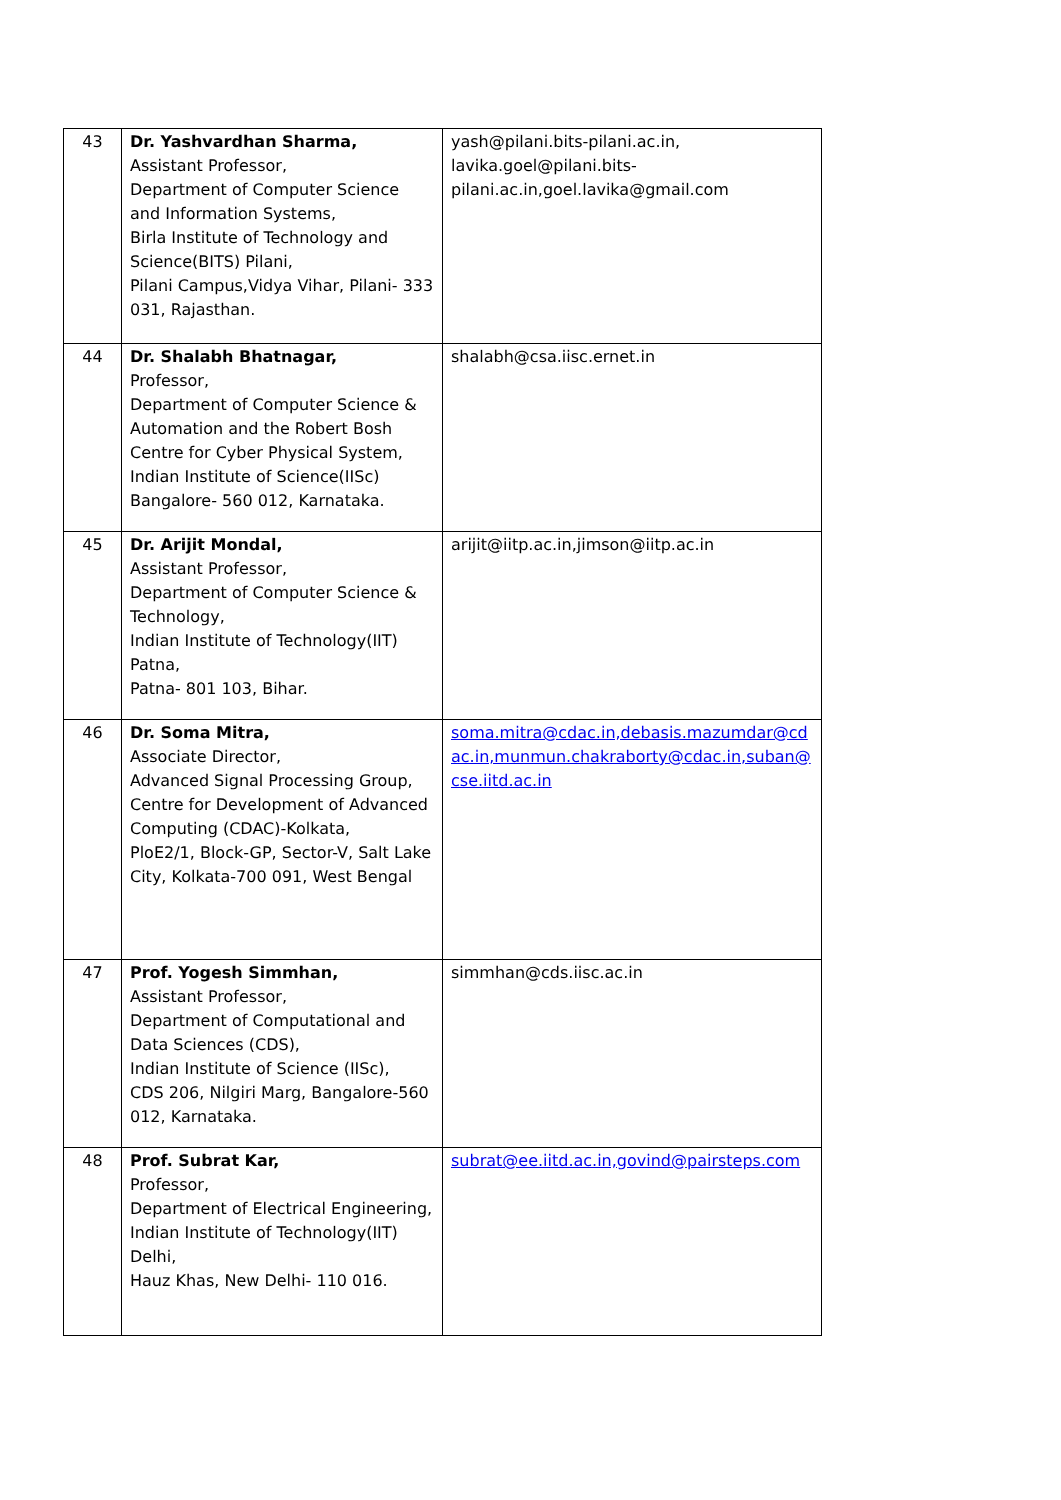| 43 | Dr. Yashvardhan Sharma, Assistant Professor, Department of Computer Science and Information Systems, Birla Institute of Technology and Science(BITS) Pilani, Pilani Campus,Vidya Vihar, Pilani- 333 031, Rajasthan. | yash@pilani.bits-pilani.ac.in, lavika.goel@pilani.bits-pilani.ac.in,goel.lavika@gmail.com |
| 44 | Dr. Shalabh Bhatnagar, Professor, Department of Computer Science & Automation and the Robert Bosh Centre for Cyber Physical System, Indian Institute of Science(IISc) Bangalore- 560 012, Karnataka. | shalabh@csa.iisc.ernet.in |
| 45 | Dr. Arijit Mondal, Assistant Professor, Department of Computer Science & Technology, Indian Institute of Technology(IIT) Patna, Patna- 801 103, Bihar. | arijit@iitp.ac.in,jimson@iitp.ac.in |
| 46 | Dr. Soma Mitra, Associate Director, Advanced Signal Processing Group, Centre for Development of Advanced Computing (CDAC)-Kolkata, PloE2/1, Block-GP, Sector-V, Salt Lake City, Kolkata-700 091, West Bengal | soma.mitra@cdac.in,debasis.mazumdar@cdac.in,munmun.chakraborty@cdac.in,suban@cse.iitd.ac.in |
| 47 | Prof. Yogesh Simmhan, Assistant Professor, Department of Computational and Data Sciences (CDS), Indian Institute of Science (IISc), CDS 206, Nilgiri Marg, Bangalore-560 012, Karnataka. | simmhan@cds.iisc.ac.in |
| 48 | Prof. Subrat Kar, Professor, Department of Electrical Engineering, Indian Institute of Technology(IIT) Delhi, Hauz Khas, New Delhi- 110 016. | subrat@ee.iitd.ac.in,govind@pairsteps.com |